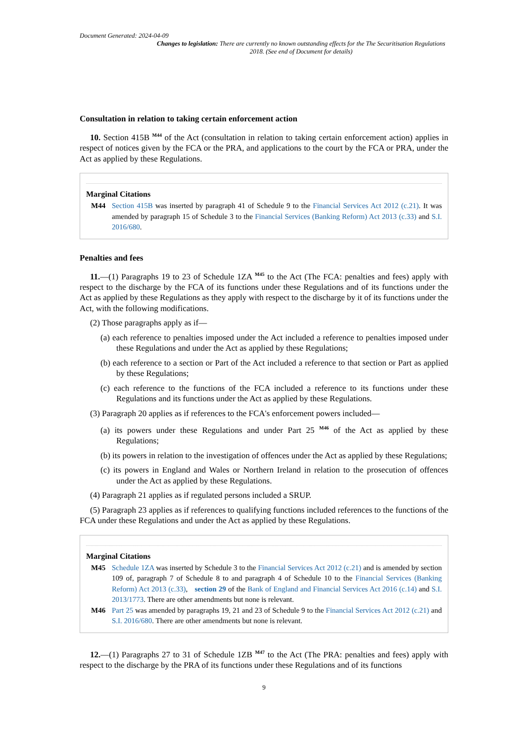Document Generated: 2024-04-09
Changes to legislation: There are currently no known outstanding effects for the The Securitisation Regulations 2018. (See end of Document for details)
Consultation in relation to taking certain enforcement action
10. Section 415B <sup>M44</sup> of the Act (consultation in relation to taking certain enforcement action) applies in respect of notices given by the FCA or the PRA, and applications to the court by the FCA or PRA, under the Act as applied by these Regulations.
Marginal Citations
M44 Section 415B was inserted by paragraph 41 of Schedule 9 to the Financial Services Act 2012 (c.21). It was amended by paragraph 15 of Schedule 3 to the Financial Services (Banking Reform) Act 2013 (c.33) and S.I. 2016/680.
Penalties and fees
11.—(1) Paragraphs 19 to 23 of Schedule 1ZA <sup>M45</sup> to the Act (The FCA: penalties and fees) apply with respect to the discharge by the FCA of its functions under these Regulations and of its functions under the Act as applied by these Regulations as they apply with respect to the discharge by it of its functions under the Act, with the following modifications.
(2) Those paragraphs apply as if—
(a) each reference to penalties imposed under the Act included a reference to penalties imposed under these Regulations and under the Act as applied by these Regulations;
(b) each reference to a section or Part of the Act included a reference to that section or Part as applied by these Regulations;
(c) each reference to the functions of the FCA included a reference to its functions under these Regulations and its functions under the Act as applied by these Regulations.
(3) Paragraph 20 applies as if references to the FCA's enforcement powers included—
(a) its powers under these Regulations and under Part 25 <sup>M46</sup> of the Act as applied by these Regulations;
(b) its powers in relation to the investigation of offences under the Act as applied by these Regulations;
(c) its powers in England and Wales or Northern Ireland in relation to the prosecution of offences under the Act as applied by these Regulations.
(4) Paragraph 21 applies as if regulated persons included a SRUP.
(5) Paragraph 23 applies as if references to qualifying functions included references to the functions of the FCA under these Regulations and under the Act as applied by these Regulations.
Marginal Citations
M45 Schedule 1ZA was inserted by Schedule 3 to the Financial Services Act 2012 (c.21) and is amended by section 109 of, paragraph 7 of Schedule 8 to and paragraph 4 of Schedule 10 to the Financial Services (Banking Reform) Act 2013 (c.33), section 29 of the Bank of England and Financial Services Act 2016 (c.14) and S.I. 2013/1773. There are other amendments but none is relevant.
M46 Part 25 was amended by paragraphs 19, 21 and 23 of Schedule 9 to the Financial Services Act 2012 (c.21) and S.I. 2016/680. There are other amendments but none is relevant.
12.—(1) Paragraphs 27 to 31 of Schedule 1ZB <sup>M47</sup> to the Act (The PRA: penalties and fees) apply with respect to the discharge by the PRA of its functions under these Regulations and of its functions
9